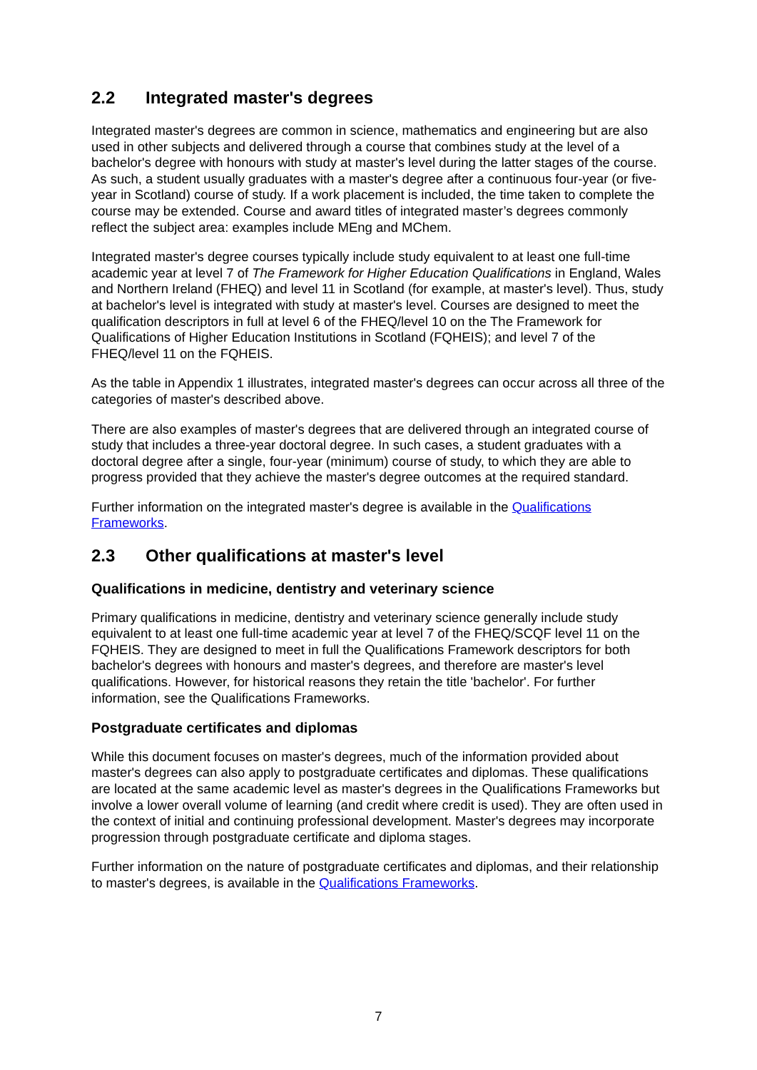2.2 Integrated master's degrees
Integrated master's degrees are common in science, mathematics and engineering but are also used in other subjects and delivered through a course that combines study at the level of a bachelor's degree with honours with study at master's level during the latter stages of the course. As such, a student usually graduates with a master's degree after a continuous four-year (or five-year in Scotland) course of study. If a work placement is included, the time taken to complete the course may be extended. Course and award titles of integrated master’s degrees commonly reflect the subject area: examples include MEng and MChem.
Integrated master's degree courses typically include study equivalent to at least one full-time academic year at level 7 of The Framework for Higher Education Qualifications in England, Wales and Northern Ireland (FHEQ) and level 11 in Scotland (for example, at master's level). Thus, study at bachelor's level is integrated with study at master's level. Courses are designed to meet the qualification descriptors in full at level 6 of the FHEQ/level 10 on the The Framework for Qualifications of Higher Education Institutions in Scotland (FQHEIS); and level 7 of the FHEQ/level 11 on the FQHEIS.
As the table in Appendix 1 illustrates, integrated master's degrees can occur across all three of the categories of master's described above.
There are also examples of master's degrees that are delivered through an integrated course of study that includes a three-year doctoral degree. In such cases, a student graduates with a doctoral degree after a single, four-year (minimum) course of study, to which they are able to progress provided that they achieve the master's degree outcomes at the required standard.
Further information on the integrated master's degree is available in the Qualifications Frameworks.
2.3 Other qualifications at master's level
Qualifications in medicine, dentistry and veterinary science
Primary qualifications in medicine, dentistry and veterinary science generally include study equivalent to at least one full-time academic year at level 7 of the FHEQ/SCQF level 11 on the FQHEIS. They are designed to meet in full the Qualifications Framework descriptors for both bachelor's degrees with honours and master's degrees, and therefore are master's level qualifications. However, for historical reasons they retain the title 'bachelor'. For further information, see the Qualifications Frameworks.
Postgraduate certificates and diplomas
While this document focuses on master's degrees, much of the information provided about master's degrees can also apply to postgraduate certificates and diplomas. These qualifications are located at the same academic level as master's degrees in the Qualifications Frameworks but involve a lower overall volume of learning (and credit where credit is used). They are often used in the context of initial and continuing professional development. Master's degrees may incorporate progression through postgraduate certificate and diploma stages.
Further information on the nature of postgraduate certificates and diplomas, and their relationship to master's degrees, is available in the Qualifications Frameworks.
7